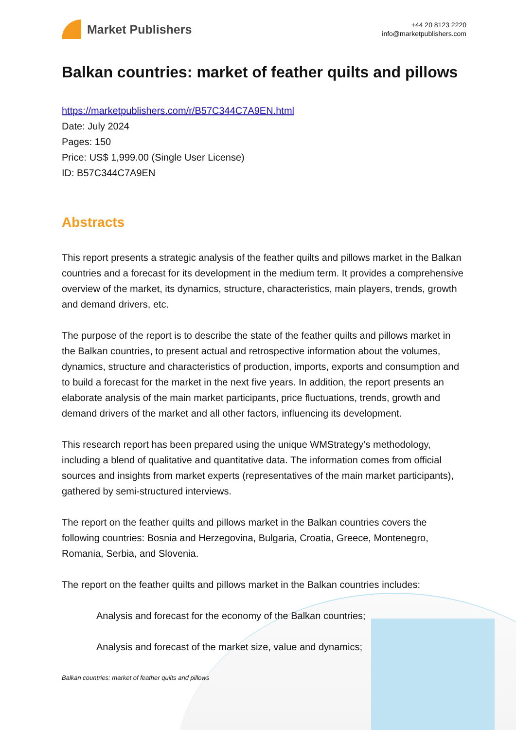Market Publishers
+44 20 8123 2220
info@marketpublishers.com
Balkan countries: market of feather quilts and pillows
https://marketpublishers.com/r/B57C344C7A9EN.html
Date: July 2024
Pages: 150
Price: US$ 1,999.00 (Single User License)
ID: B57C344C7A9EN
Abstracts
This report presents a strategic analysis of the feather quilts and pillows market in the Balkan countries and a forecast for its development in the medium term. It provides a comprehensive overview of the market, its dynamics, structure, characteristics, main players, trends, growth and demand drivers, etc.
The purpose of the report is to describe the state of the feather quilts and pillows market in the Balkan countries, to present actual and retrospective information about the volumes, dynamics, structure and characteristics of production, imports, exports and consumption and to build a forecast for the market in the next five years. In addition, the report presents an elaborate analysis of the main market participants, price fluctuations, trends, growth and demand drivers of the market and all other factors, influencing its development.
This research report has been prepared using the unique WMStrategy’s methodology, including a blend of qualitative and quantitative data. The information comes from official sources and insights from market experts (representatives of the main market participants), gathered by semi-structured interviews.
The report on the feather quilts and pillows market in the Balkan countries covers the following countries: Bosnia and Herzegovina, Bulgaria, Croatia, Greece, Montenegro, Romania, Serbia, and Slovenia.
The report on the feather quilts and pillows market in the Balkan countries includes:
Analysis and forecast for the economy of the Balkan countries;
Analysis and forecast of the market size, value and dynamics;
Balkan countries: market of feather quilts and pillows